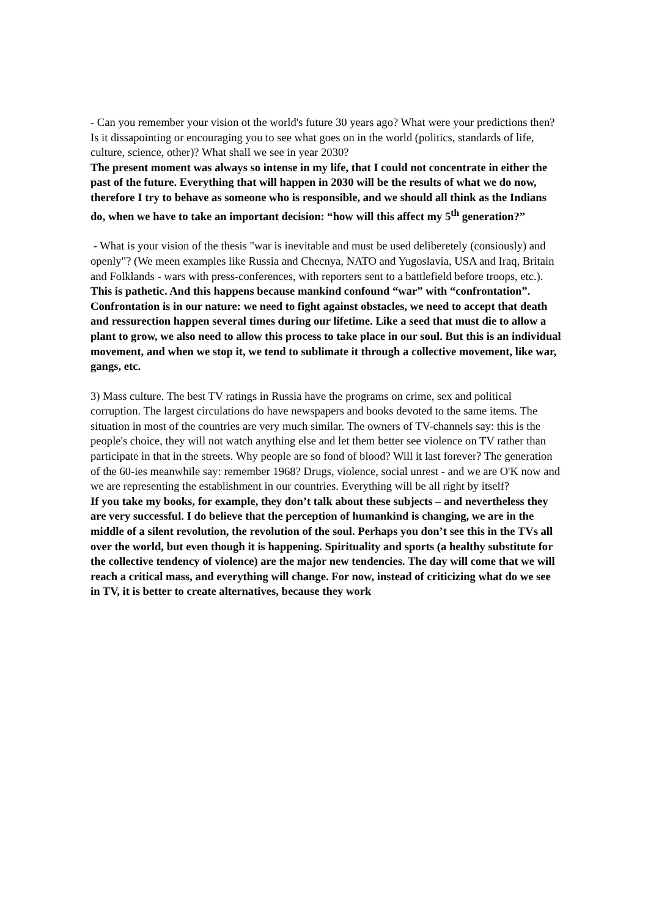- Can you remember your vision ot the world's future 30 years ago? What were your predictions then?Is it dissapointing or encouraging you to see what goes on in the world (politics, standards of life, culture, science, other)? What shall we see in year 2030?
The present moment was always so intense in my life, that I could not concentrate in either the past of the future. Everything that will happen in 2030 will be the results of what we do now, therefore I try to behave as someone who is responsible, and we should all think as the Indians do, when we have to take an important decision: “how will this affect my 5<sup>th</sup> generation?”
- What is your vision of the thesis "war is inevitable and must be used deliberetely (consiously) and openly"? (We meen examples like Russia and Checnya, NATO and Yugoslavia, USA and Iraq, Britain and Folklands - wars with press-conferences, with reporters sent to a battlefield before troops, etc.).
This is pathetic. And this happens because mankind confound “war” with “confrontation”. Confrontation is in our nature: we need to fight against obstacles, we need to accept that death and ressurection happen several times during our lifetime. Like a seed that must die to allow a plant to grow, we also need to allow this process to take place in our soul. But this is an individual movement, and when we stop it, we tend to sublimate it through a collective movement, like war, gangs, etc.
3) Mass culture. The best TV ratings in Russia have the programs on crime, sex and political corruption. The largest circulations do have newspapers and books devoted to the same items. The situation in most of the countries are very much similar. The owners of TV-channels say: this is the people's choice, they will not watch anything else and let them better see violence on TV rather than participate in that in the streets. Why people are so fond of blood? Will it last forever? The generation of the 60-ies meanwhile say: remember 1968? Drugs, violence, social unrest - and we are O'K now and we are representing the establishment in our countries. Everything will be all right by itself?
If you take my books, for example, they don’t talk about these subjects – and nevertheless they are very successful. I do believe that the perception of humankind is changing, we are in the middle of a silent revolution, the revolution of the soul. Perhaps you don’t see this in the TVs all over the world, but even though it is happening. Spirituality and sports (a healthy substitute for the collective tendency of violence) are the major new tendencies. The day will come that we will reach a critical mass, and everything will change. For now, instead of criticizing what do we see in TV, it is better to create alternatives, because they work